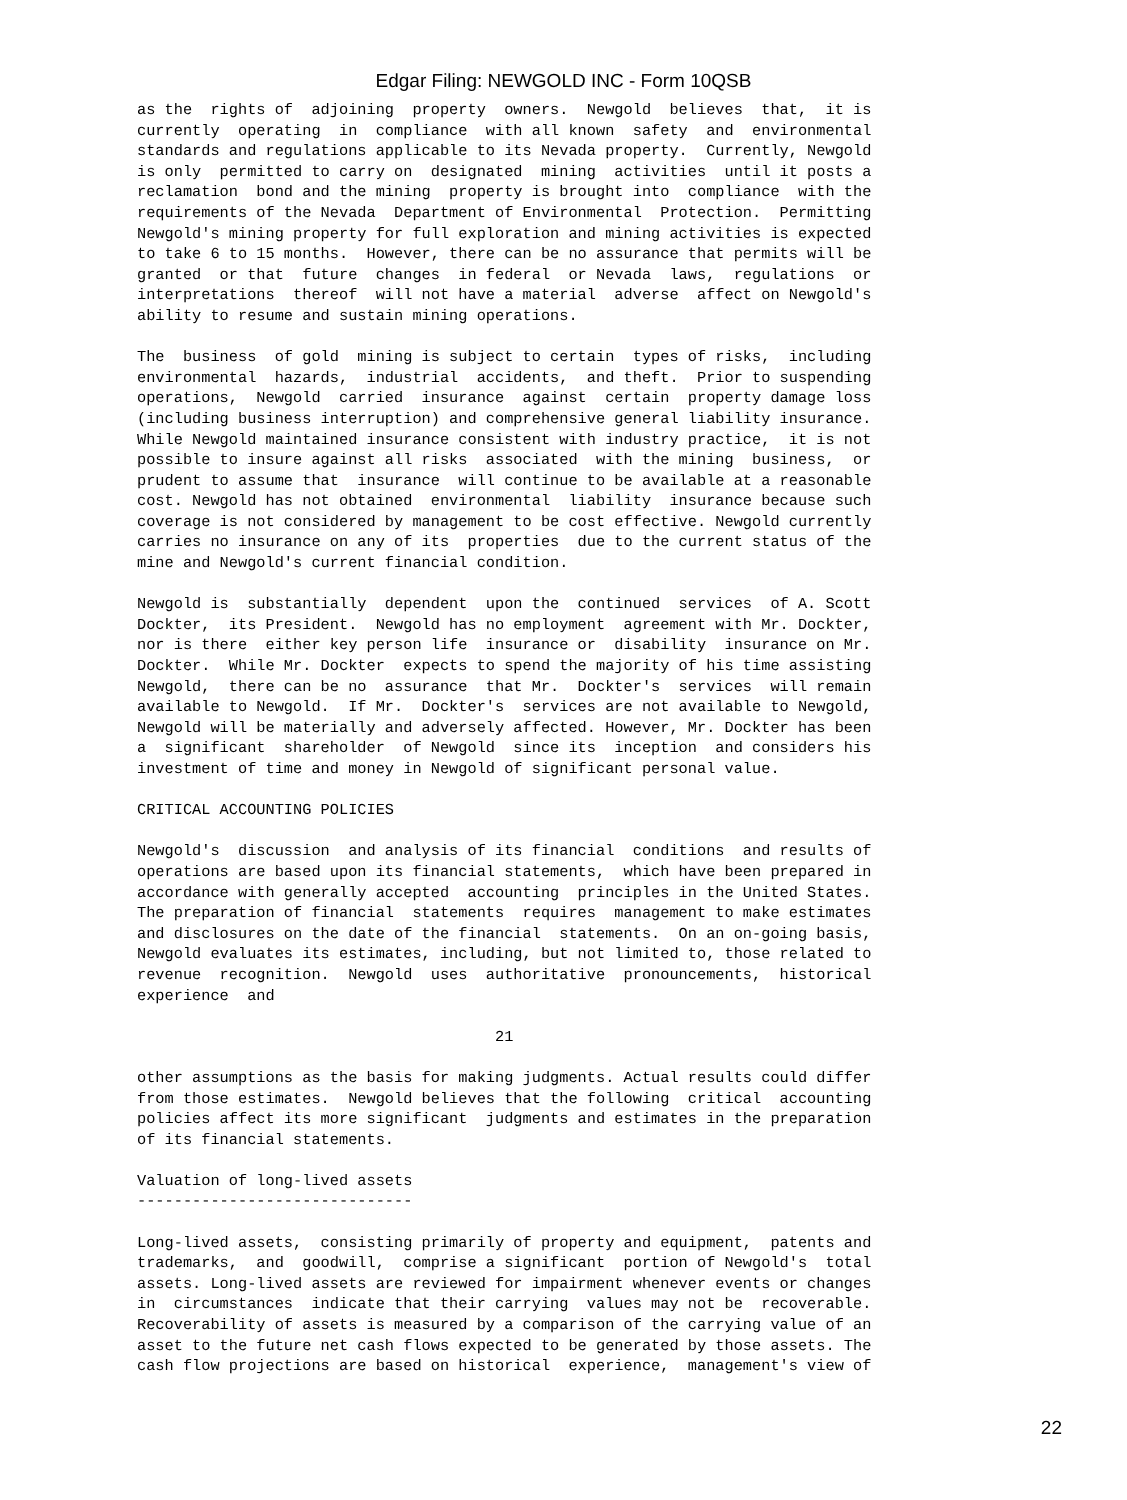Edgar Filing: NEWGOLD INC - Form 10QSB
as the  rights of  adjoining  property  owners.  Newgold  believes  that,  it is
currently  operating  in  compliance  with all known  safety  and  environmental
standards and regulations applicable to its Nevada property.  Currently, Newgold
is only  permitted to carry on  designated  mining  activities  until it posts a
reclamation  bond and the mining  property is brought into  compliance  with the
requirements of the Nevada  Department of Environmental  Protection.  Permitting
Newgold's mining property for full exploration and mining activities is expected
to take 6 to 15 months.  However, there can be no assurance that permits will be
granted  or that  future  changes  in federal  or Nevada  laws,  regulations  or
interpretations  thereof  will not have a material  adverse  affect on Newgold's
ability to resume and sustain mining operations.

The  business  of gold  mining is subject to certain  types of risks,  including
environmental  hazards,  industrial  accidents,  and theft.  Prior to suspending
operations,  Newgold  carried  insurance  against  certain  property damage loss
(including business interruption) and comprehensive general liability insurance.
While Newgold maintained insurance consistent with industry practice,  it is not
possible to insure against all risks  associated  with the mining  business,  or
prudent to assume that  insurance  will continue to be available at a reasonable
cost. Newgold has not obtained  environmental  liability  insurance because such
coverage is not considered by management to be cost effective. Newgold currently
carries no insurance on any of its  properties  due to the current status of the
mine and Newgold's current financial condition.

Newgold is  substantially  dependent  upon the  continued  services  of A. Scott
Dockter,  its President.  Newgold has no employment  agreement with Mr. Dockter,
nor is there  either key person life  insurance or  disability  insurance on Mr.
Dockter.  While Mr. Dockter  expects to spend the majority of his time assisting
Newgold,  there can be no  assurance  that Mr.  Dockter's  services  will remain
available to Newgold.  If Mr.  Dockter's  services are not available to Newgold,
Newgold will be materially and adversely affected. However, Mr. Dockter has been
a  significant  shareholder  of Newgold  since its  inception  and considers his
investment of time and money in Newgold of significant personal value.

CRITICAL ACCOUNTING POLICIES

Newgold's  discussion  and analysis of its financial  conditions  and results of
operations are based upon its financial statements,  which have been prepared in
accordance with generally accepted  accounting  principles in the United States.
The preparation of financial  statements  requires  management to make estimates
and disclosures on the date of the financial  statements.  On an on-going basis,
Newgold evaluates its estimates, including, but not limited to, those related to
revenue  recognition.  Newgold  uses  authoritative  pronouncements,  historical
experience  and

                                       21

other assumptions as the basis for making judgments. Actual results could differ
from those estimates.  Newgold believes that the following  critical  accounting
policies affect its more significant  judgments and estimates in the preparation
of its financial statements.

Valuation of long-lived assets
------------------------------

Long-lived assets,  consisting primarily of property and equipment,  patents and
trademarks,  and  goodwill,  comprise a significant  portion of Newgold's  total
assets. Long-lived assets are reviewed for impairment whenever events or changes
in  circumstances  indicate that their carrying  values may not be  recoverable.
Recoverability of assets is measured by a comparison of the carrying value of an
asset to the future net cash flows expected to be generated by those assets. The
cash flow projections are based on historical  experience,  management's view of
22